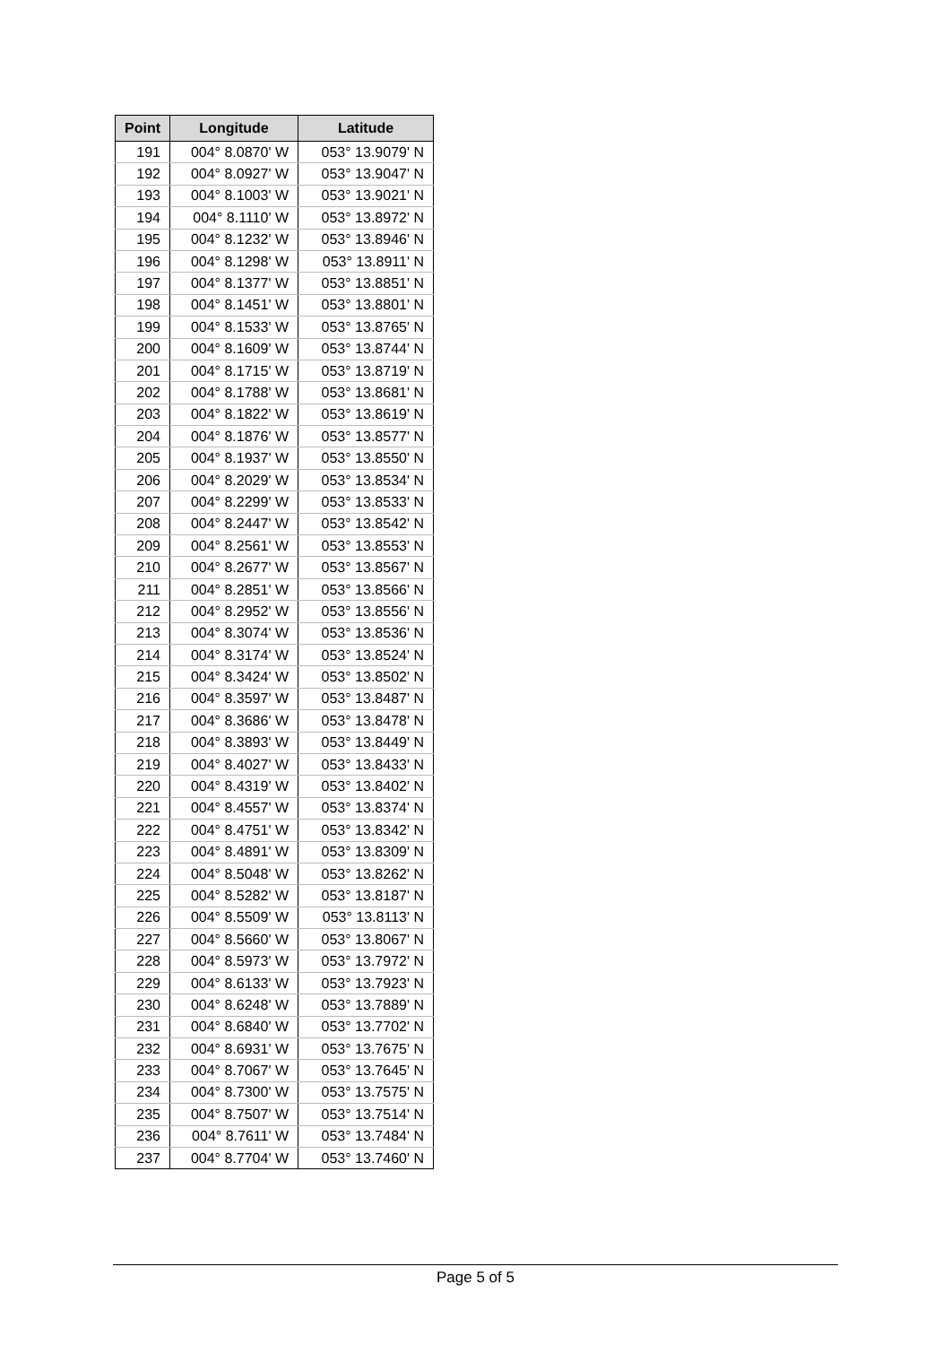| Point | Longitude | Latitude |
| --- | --- | --- |
| 191 | 004° 8.0870' W | 053° 13.9079' N |
| 192 | 004° 8.0927' W | 053° 13.9047' N |
| 193 | 004° 8.1003' W | 053° 13.9021' N |
| 194 | 004° 8.1110' W | 053° 13.8972' N |
| 195 | 004° 8.1232' W | 053° 13.8946' N |
| 196 | 004° 8.1298' W | 053° 13.8911' N |
| 197 | 004° 8.1377' W | 053° 13.8851' N |
| 198 | 004° 8.1451' W | 053° 13.8801' N |
| 199 | 004° 8.1533' W | 053° 13.8765' N |
| 200 | 004° 8.1609' W | 053° 13.8744' N |
| 201 | 004° 8.1715' W | 053° 13.8719' N |
| 202 | 004° 8.1788' W | 053° 13.8681' N |
| 203 | 004° 8.1822' W | 053° 13.8619' N |
| 204 | 004° 8.1876' W | 053° 13.8577' N |
| 205 | 004° 8.1937' W | 053° 13.8550' N |
| 206 | 004° 8.2029' W | 053° 13.8534' N |
| 207 | 004° 8.2299' W | 053° 13.8533' N |
| 208 | 004° 8.2447' W | 053° 13.8542' N |
| 209 | 004° 8.2561' W | 053° 13.8553' N |
| 210 | 004° 8.2677' W | 053° 13.8567' N |
| 211 | 004° 8.2851' W | 053° 13.8566' N |
| 212 | 004° 8.2952' W | 053° 13.8556' N |
| 213 | 004° 8.3074' W | 053° 13.8536' N |
| 214 | 004° 8.3174' W | 053° 13.8524' N |
| 215 | 004° 8.3424' W | 053° 13.8502' N |
| 216 | 004° 8.3597' W | 053° 13.8487' N |
| 217 | 004° 8.3686' W | 053° 13.8478' N |
| 218 | 004° 8.3893' W | 053° 13.8449' N |
| 219 | 004° 8.4027' W | 053° 13.8433' N |
| 220 | 004° 8.4319' W | 053° 13.8402' N |
| 221 | 004° 8.4557' W | 053° 13.8374' N |
| 222 | 004° 8.4751' W | 053° 13.8342' N |
| 223 | 004° 8.4891' W | 053° 13.8309' N |
| 224 | 004° 8.5048' W | 053° 13.8262' N |
| 225 | 004° 8.5282' W | 053° 13.8187' N |
| 226 | 004° 8.5509' W | 053° 13.8113' N |
| 227 | 004° 8.5660' W | 053° 13.8067' N |
| 228 | 004° 8.5973' W | 053° 13.7972' N |
| 229 | 004° 8.6133' W | 053° 13.7923' N |
| 230 | 004° 8.6248' W | 053° 13.7889' N |
| 231 | 004° 8.6840' W | 053° 13.7702' N |
| 232 | 004° 8.6931' W | 053° 13.7675' N |
| 233 | 004° 8.7067' W | 053° 13.7645' N |
| 234 | 004° 8.7300' W | 053° 13.7575' N |
| 235 | 004° 8.7507' W | 053° 13.7514' N |
| 236 | 004° 8.7611' W | 053° 13.7484' N |
| 237 | 004° 8.7704' W | 053° 13.7460' N |
Page 5 of 5